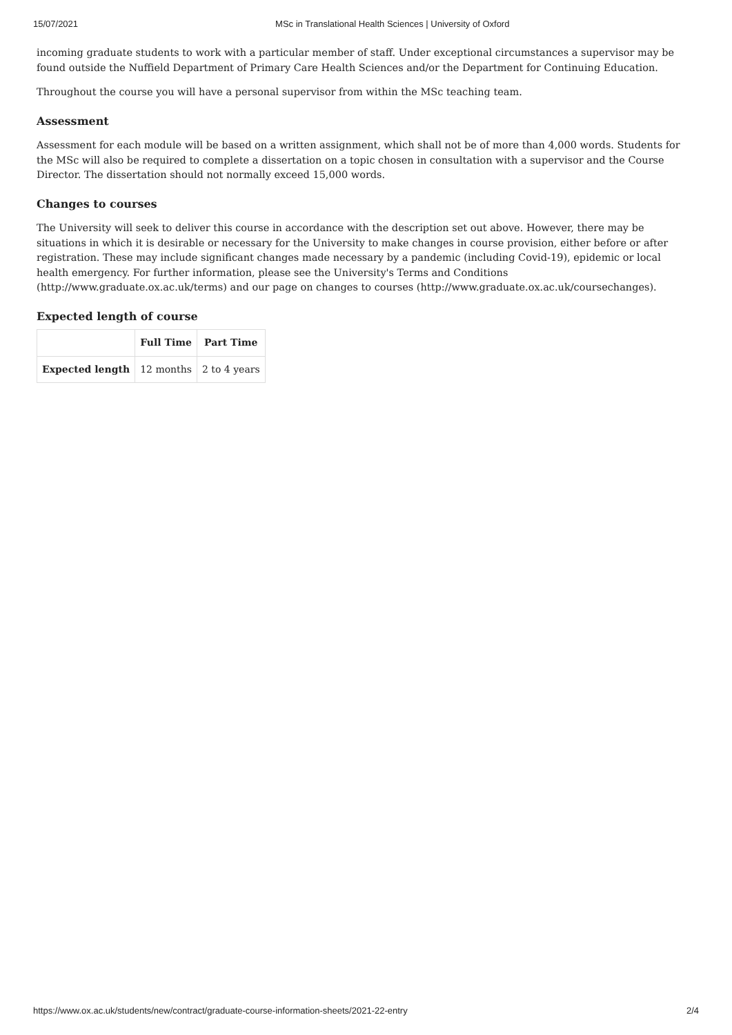15/07/2021 MSc in Translational Health Sciences | University of Oxford
incoming graduate students to work with a particular member of staff. Under exceptional circumstances a supervisor may be found outside the Nuffield Department of Primary Care Health Sciences and/or the Department for Continuing Education.
Throughout the course you will have a personal supervisor from within the MSc teaching team.
Assessment
Assessment for each module will be based on a written assignment, which shall not be of more than 4,000 words. Students for the MSc will also be required to complete a dissertation on a topic chosen in consultation with a supervisor and the Course Director. The dissertation should not normally exceed 15,000 words.
Changes to courses
The University will seek to deliver this course in accordance with the description set out above. However, there may be situations in which it is desirable or necessary for the University to make changes in course provision, either before or after registration. These may include significant changes made necessary by a pandemic (including Covid-19), epidemic or local health emergency. For further information, please see the University's Terms and Conditions (http://www.graduate.ox.ac.uk/terms) and our page on changes to courses (http://www.graduate.ox.ac.uk/coursechanges).
Expected length of course
| | Full Time | Part Time |
| --- | --- | --- |
| Expected length | 12 months | 2 to 4 years |
https://www.ox.ac.uk/students/new/contract/graduate-course-information-sheets/2021-22-entry 2/4